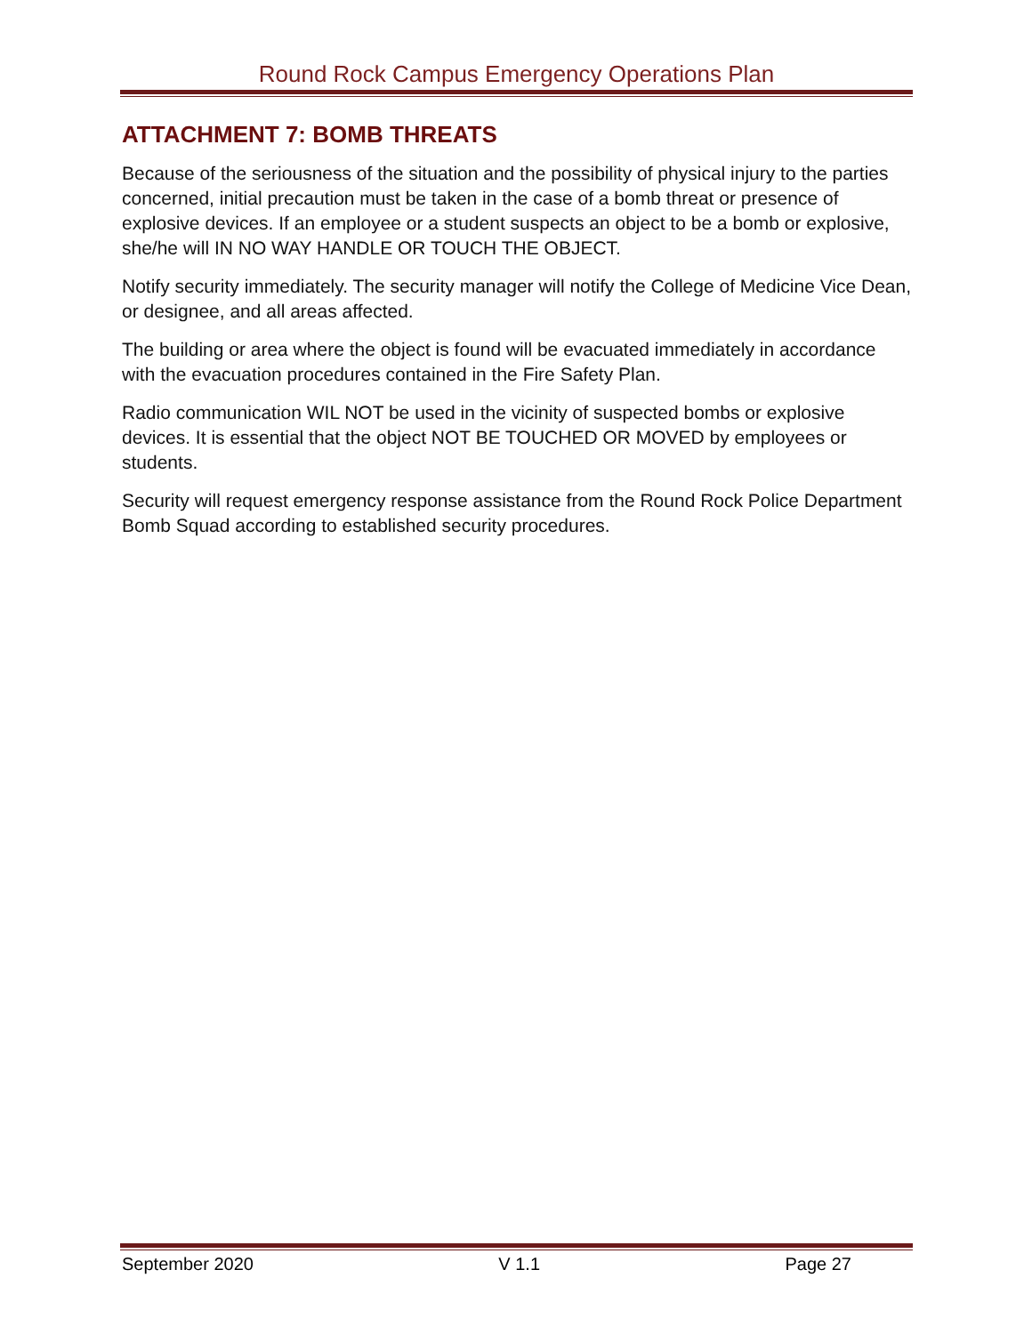Round Rock Campus Emergency Operations Plan
ATTACHMENT 7: BOMB THREATS
Because of the seriousness of the situation and the possibility of physical injury to the parties concerned, initial precaution must be taken in the case of a bomb threat or presence of explosive devices. If an employee or a student suspects an object to be a bomb or explosive, she/he will IN NO WAY HANDLE OR TOUCH THE OBJECT.
Notify security immediately. The security manager will notify the College of Medicine Vice Dean, or designee, and all areas affected.
The building or area where the object is found will be evacuated immediately in accordance with the evacuation procedures contained in the Fire Safety Plan.
Radio communication WIL NOT be used in the vicinity of suspected bombs or explosive devices. It is essential that the object NOT BE TOUCHED OR MOVED by employees or students.
Security will request emergency response assistance from the Round Rock Police Department Bomb Squad according to established security procedures.
September 2020 V 1.1 Page 27